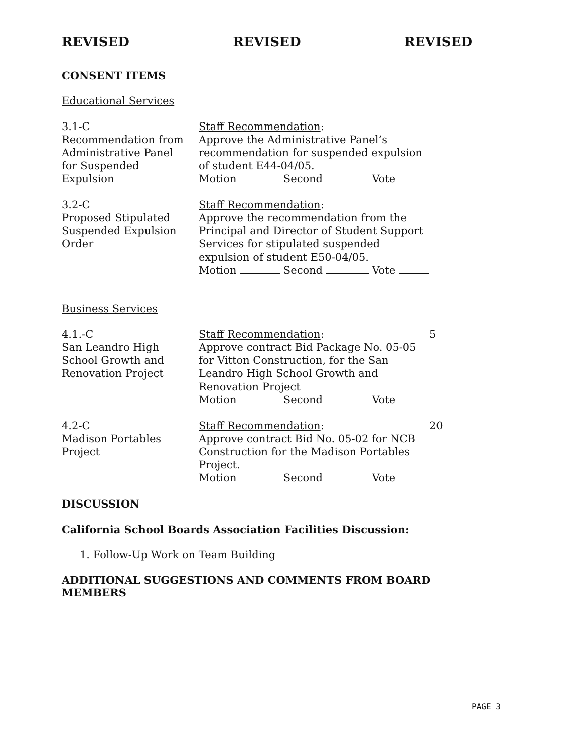REVISED REVISED REVISED
CONSENT ITEMS
Educational Services
3.1-C
Recommendation from
Administrative Panel
for Suspended
Expulsion
Staff Recommendation:
Approve the Administrative Panel’s recommendation for suspended expulsion of student E44-04/05.
Motion Second Vote
3.2-C
Proposed Stipulated
Suspended Expulsion
Order
Staff Recommendation:
Approve the recommendation from the Principal and Director of Student Support Services for stipulated suspended expulsion of student E50-04/05.
Motion Second Vote
Business Services
4.1.-C
San Leandro High
School Growth and
Renovation Project
Staff Recommendation:
Approve contract Bid Package No. 05-05 for Vitton Construction, for the San Leandro High School Growth and Renovation Project
Motion Second Vote
5
4.2-C
Madison Portables
Project
Staff Recommendation:
Approve contract Bid No. 05-02 for NCB Construction for the Madison Portables Project.
Motion Second Vote
20
DISCUSSION
California School Boards Association Facilities Discussion:
1. Follow-Up Work on Team Building
ADDITIONAL SUGGESTIONS AND COMMENTS FROM BOARD MEMBERS
PAGE 3